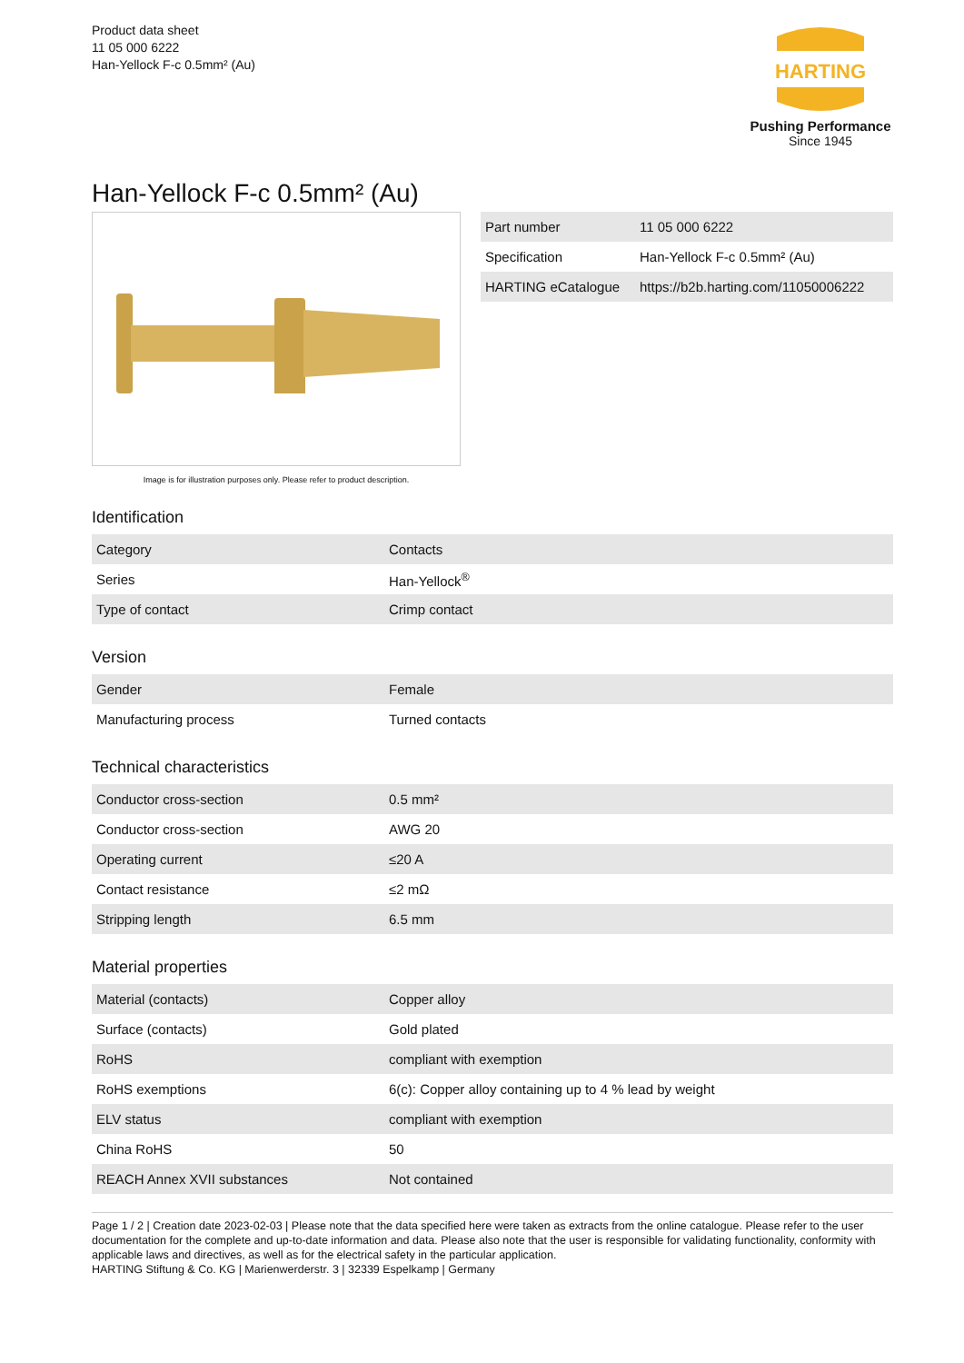Product data sheet
11 05 000 6222
Han-Yellock F-c 0.5mm² (Au)
HARTING
Pushing Performance
Since 1945
Han-Yellock F-c 0.5mm² (Au)
Image is for illustration purposes only. Please refer to product description.
| Part number | 11 05 000 6222 |
| Specification | Han-Yellock F-c 0.5mm² (Au) |
| HARTING eCatalogue | https://b2b.harting.com/11050006222 |
Identification
| Category | Contacts |
| Series | Han-Yellock<sup>®</sup> |
| Type of contact | Crimp contact |
Version
| Gender | Female |
| Manufacturing process | Turned contacts |
Technical characteristics
| Conductor cross-section | 0.5 mm² |
| Conductor cross-section | AWG 20 |
| Operating current | ≤20 A |
| Contact resistance | ≤2 mΩ |
| Stripping length | 6.5 mm |
Material properties
| Material (contacts) | Copper alloy |
| Surface (contacts) | Gold plated |
| RoHS | compliant with exemption |
| RoHS exemptions | 6(c): Copper alloy containing up to 4 % lead by weight |
| ELV status | compliant with exemption |
| China RoHS | 50 |
| REACH Annex XVII substances | Not contained |
Page 1 / 2 | Creation date 2023-02-03 | Please note that the data specified here were taken as extracts from the online catalogue. Please refer to the user documentation for the complete and up-to-date information and data. Please also note that the user is responsible for validating functionality, conformity with applicable laws and directives, as well as for the electrical safety in the particular application.
HARTING Stiftung & Co. KG | Marienwerderstr. 3 | 32339 Espelkamp | Germany